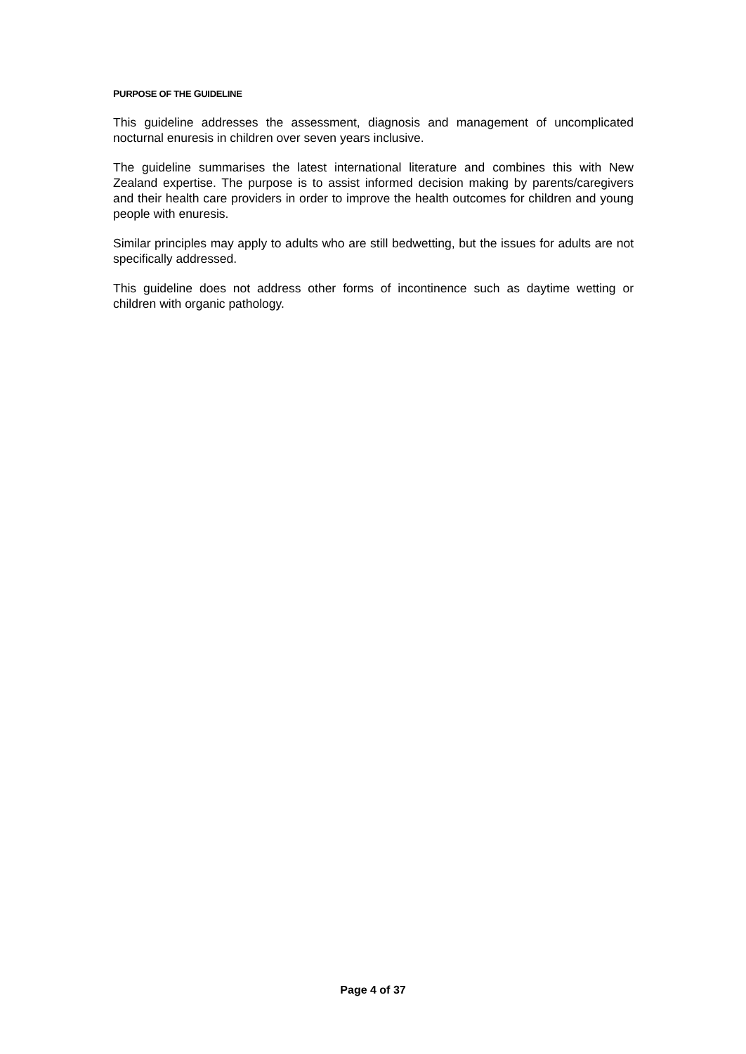PURPOSE OF THE GUIDELINE
This guideline addresses the assessment, diagnosis and management of uncomplicated nocturnal enuresis in children over seven years inclusive.
The guideline summarises the latest international literature and combines this with New Zealand expertise. The purpose is to assist informed decision making by parents/caregivers and their health care providers in order to improve the health outcomes for children and young people with enuresis.
Similar principles may apply to adults who are still bedwetting, but the issues for adults are not specifically addressed.
This guideline does not address other forms of incontinence such as daytime wetting or children with organic pathology.
Page 4 of 37